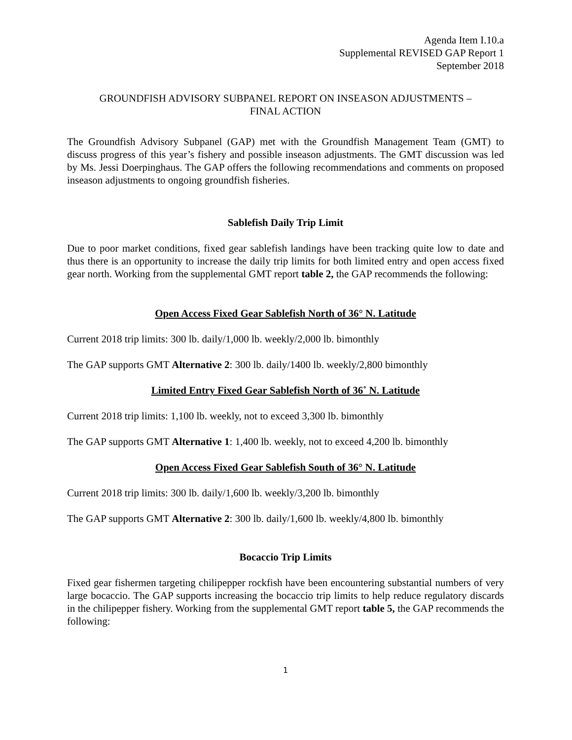Agenda Item I.10.a
Supplemental REVISED GAP Report 1
September 2018
GROUNDFISH ADVISORY SUBPANEL REPORT ON INSEASON ADJUSTMENTS –
FINAL ACTION
The Groundfish Advisory Subpanel (GAP) met with the Groundfish Management Team (GMT) to discuss progress of this year’s fishery and possible inseason adjustments. The GMT discussion was led by Ms. Jessi Doerpinghaus. The GAP offers the following recommendations and comments on proposed inseason adjustments to ongoing groundfish fisheries.
Sablefish Daily Trip Limit
Due to poor market conditions, fixed gear sablefish landings have been tracking quite low to date and thus there is an opportunity to increase the daily trip limits for both limited entry and open access fixed gear north. Working from the supplemental GMT report table 2, the GAP recommends the following:
Open Access Fixed Gear Sablefish North of 36° N. Latitude
Current 2018 trip limits: 300 lb. daily/1,000 lb. weekly/2,000 lb. bimonthly
The GAP supports GMT Alternative 2: 300 lb. daily/1400 lb. weekly/2,800 bimonthly
Limited Entry Fixed Gear Sablefish North of 36˚ N. Latitude
Current 2018 trip limits: 1,100 lb. weekly, not to exceed 3,300 lb. bimonthly
The GAP supports GMT Alternative 1: 1,400 lb. weekly, not to exceed 4,200 lb. bimonthly
Open Access Fixed Gear Sablefish South of 36° N. Latitude
Current 2018 trip limits: 300 lb. daily/1,600 lb. weekly/3,200 lb. bimonthly
The GAP supports GMT Alternative 2: 300 lb. daily/1,600 lb. weekly/4,800 lb. bimonthly
Bocaccio Trip Limits
Fixed gear fishermen targeting chilipepper rockfish have been encountering substantial numbers of very large bocaccio. The GAP supports increasing the bocaccio trip limits to help reduce regulatory discards in the chilipepper fishery. Working from the supplemental GMT report table 5, the GAP recommends the following:
1